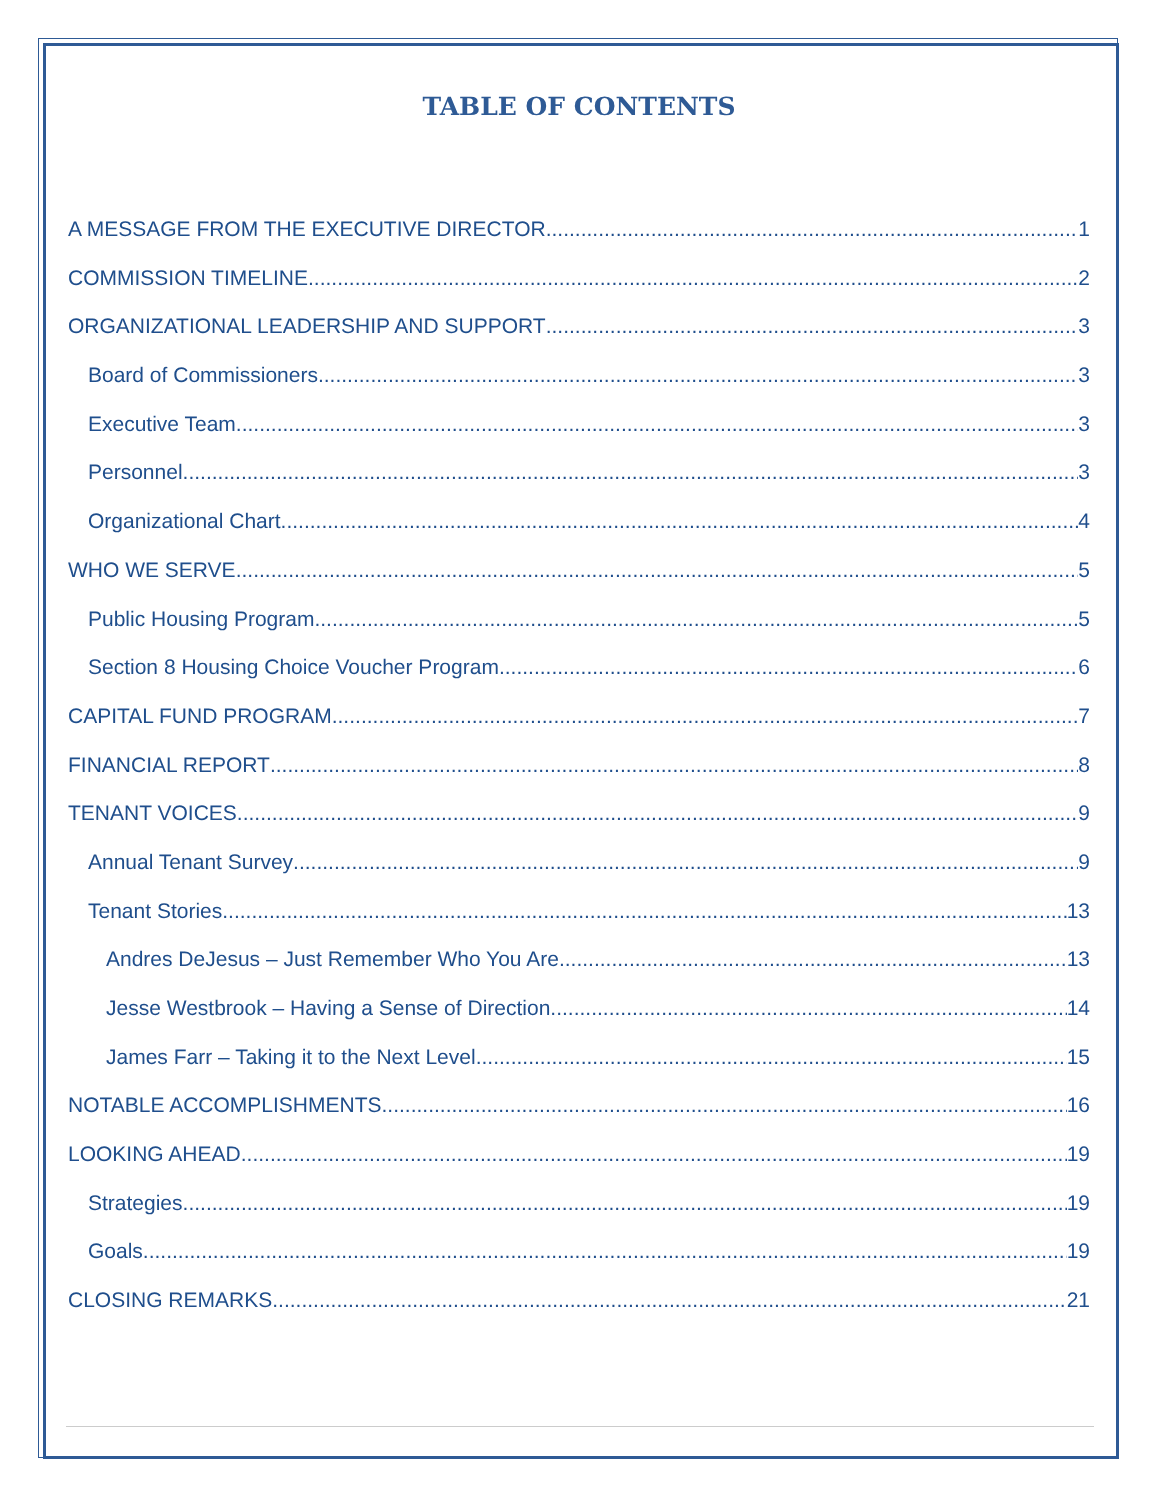TABLE OF CONTENTS
A MESSAGE FROM THE EXECUTIVE DIRECTOR 1
COMMISSION TIMELINE 2
ORGANIZATIONAL LEADERSHIP AND SUPPORT 3
Board of Commissioners 3
Executive Team 3
Personnel 3
Organizational Chart 4
WHO WE SERVE 5
Public Housing Program 5
Section 8 Housing Choice Voucher Program 6
CAPITAL FUND PROGRAM 7
FINANCIAL REPORT 8
TENANT VOICES 9
Annual Tenant Survey 9
Tenant Stories 13
Andres DeJesus – Just Remember Who You Are 13
Jesse Westbrook – Having a Sense of Direction 14
James Farr – Taking it to the Next Level 15
NOTABLE ACCOMPLISHMENTS 16
LOOKING AHEAD 19
Strategies 19
Goals 19
CLOSING REMARKS 21